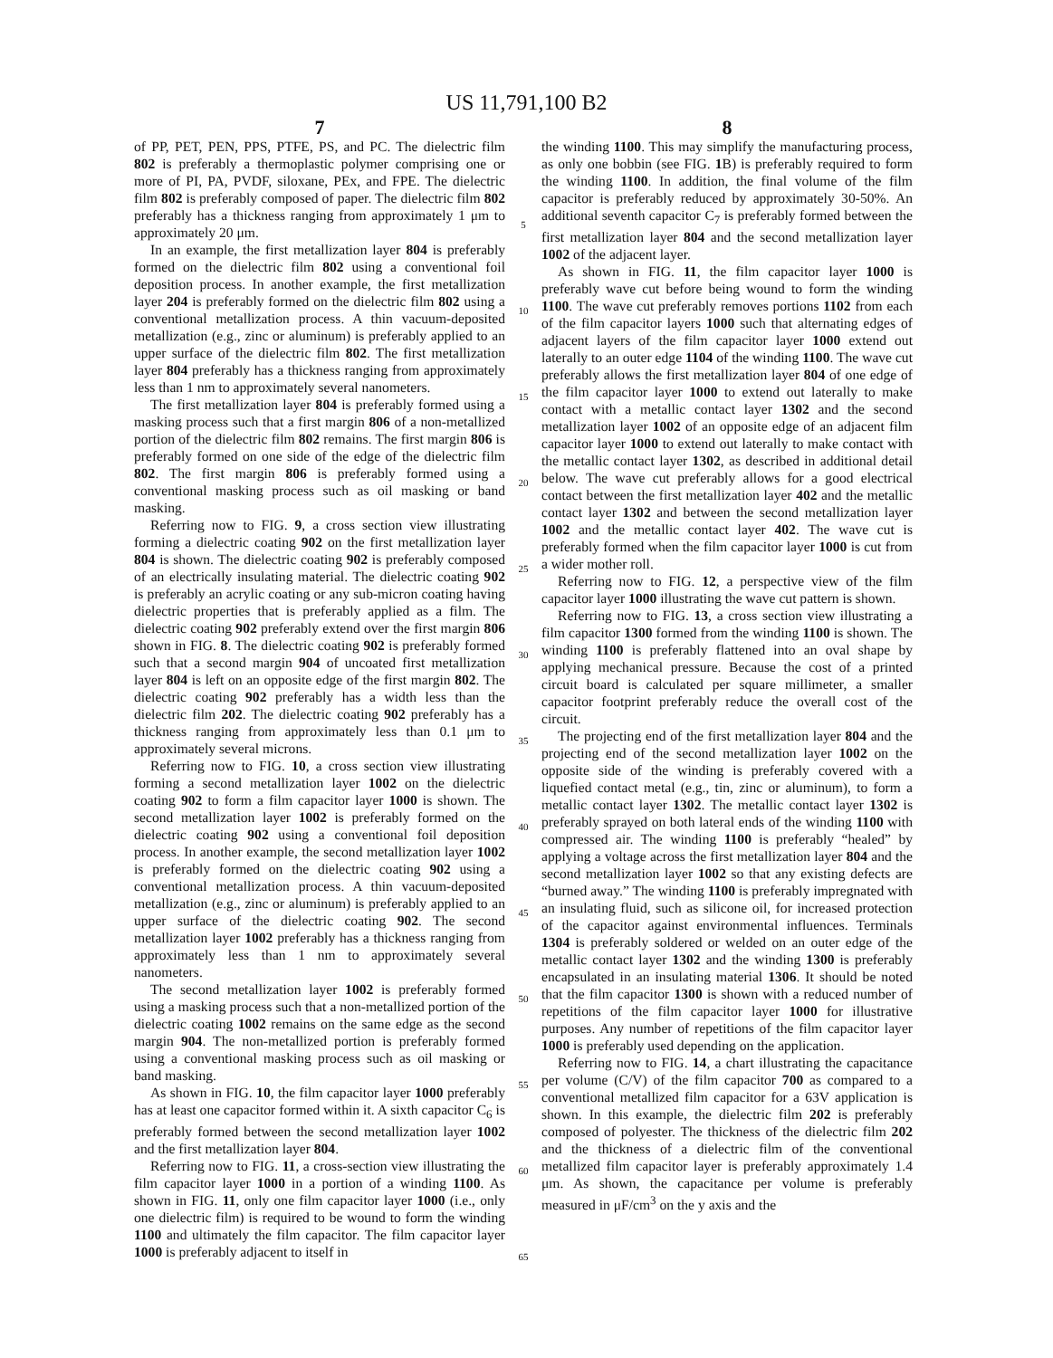US 11,791,100 B2
7
of PP, PET, PEN, PPS, PTFE, PS, and PC. The dielectric film 802 is preferably a thermoplastic polymer comprising one or more of PI, PA, PVDF, siloxane, PEx, and FPE. The dielectric film 802 is preferably composed of paper. The dielectric film 802 preferably has a thickness ranging from approximately 1 μm to approximately 20 μm.
In an example, the first metallization layer 804 is preferably formed on the dielectric film 802 using a conventional foil deposition process. In another example, the first metallization layer 204 is preferably formed on the dielectric film 802 using a conventional metallization process. A thin vacuum-deposited metallization (e.g., zinc or aluminum) is preferably applied to an upper surface of the dielectric film 802. The first metallization layer 804 preferably has a thickness ranging from approximately less than 1 nm to approximately several nanometers.
The first metallization layer 804 is preferably formed using a masking process such that a first margin 806 of a non-metallized portion of the dielectric film 802 remains. The first margin 806 is preferably formed on one side of the edge of the dielectric film 802. The first margin 806 is preferably formed using a conventional masking process such as oil masking or band masking.
Referring now to FIG. 9, a cross section view illustrating forming a dielectric coating 902 on the first metallization layer 804 is shown. The dielectric coating 902 is preferably composed of an electrically insulating material. The dielectric coating 902 is preferably an acrylic coating or any sub-micron coating having dielectric properties that is preferably applied as a film. The dielectric coating 902 preferably extend over the first margin 806 shown in FIG. 8. The dielectric coating 902 is preferably formed such that a second margin 904 of uncoated first metallization layer 804 is left on an opposite edge of the first margin 802. The dielectric coating 902 preferably has a width less than the dielectric film 202. The dielectric coating 902 preferably has a thickness ranging from approximately less than 0.1 μm to approximately several microns.
Referring now to FIG. 10, a cross section view illustrating forming a second metallization layer 1002 on the dielectric coating 902 to form a film capacitor layer 1000 is shown. The second metallization layer 1002 is preferably formed on the dielectric coating 902 using a conventional foil deposition process. In another example, the second metallization layer 1002 is preferably formed on the dielectric coating 902 using a conventional metallization process. A thin vacuum-deposited metallization (e.g., zinc or aluminum) is preferably applied to an upper surface of the dielectric coating 902. The second metallization layer 1002 preferably has a thickness ranging from approximately less than 1 nm to approximately several nanometers.
The second metallization layer 1002 is preferably formed using a masking process such that a non-metallized portion of the dielectric coating 1002 remains on the same edge as the second margin 904. The non-metallized portion is preferably formed using a conventional masking process such as oil masking or band masking.
As shown in FIG. 10, the film capacitor layer 1000 preferably has at least one capacitor formed within it. A sixth capacitor C<sub>6</sub> is preferably formed between the second metallization layer 1002 and the first metallization layer 804.
Referring now to FIG. 11, a cross-section view illustrating the film capacitor layer 1000 in a portion of a winding 1100. As shown in FIG. 11, only one film capacitor layer 1000 (i.e., only one dielectric film) is required to be wound to form the winding 1100 and ultimately the film capacitor. The film capacitor layer 1000 is preferably adjacent to itself in
5
10
15
20
25
30
35
40
45
50
55
60
65
8
the winding 1100. This may simplify the manufacturing process, as only one bobbin (see FIG. 1 B) is preferably required to form the winding 1100. In addition, the final volume of the film capacitor is preferably reduced by approximately 30-50%. An additional seventh capacitor C<sub>7</sub> is preferably formed between the first metallization layer 804 and the second metallization layer 1002 of the adjacent layer.
As shown in FIG. 11, the film capacitor layer 1000 is preferably wave cut before being wound to form the winding 1100. The wave cut preferably removes portions 1102 from each of the film capacitor layers 1000 such that alternating edges of adjacent layers of the film capacitor layer 1000 extend out laterally to an outer edge 1104 of the winding 1100. The wave cut preferably allows the first metallization layer 804 of one edge of the film capacitor layer 1000 to extend out laterally to make contact with a metallic contact layer 1302 and the second metallization layer 1002 of an opposite edge of an adjacent film capacitor layer 1000 to extend out laterally to make contact with the metallic contact layer 1302, as described in additional detail below. The wave cut preferably allows for a good electrical contact between the first metallization layer 402 and the metallic contact layer 1302 and between the second metallization layer 1002 and the metallic contact layer 402. The wave cut is preferably formed when the film capacitor layer 1000 is cut from a wider mother roll.
Referring now to FIG. 12, a perspective view of the film capacitor layer 1000 illustrating the wave cut pattern is shown.
Referring now to FIG. 13, a cross section view illustrating a film capacitor 1300 formed from the winding 1100 is shown. The winding 1100 is preferably flattened into an oval shape by applying mechanical pressure. Because the cost of a printed circuit board is calculated per square millimeter, a smaller capacitor footprint preferably reduce the overall cost of the circuit.
The projecting end of the first metallization layer 804 and the projecting end of the second metallization layer 1002 on the opposite side of the winding is preferably covered with a liquefied contact metal (e.g., tin, zinc or aluminum), to form a metallic contact layer 1302. The metallic contact layer 1302 is preferably sprayed on both lateral ends of the winding 1100 with compressed air. The winding 1100 is preferably “healed” by applying a voltage across the first metallization layer 804 and the second metallization layer 1002 so that any existing defects are “burned away.” The winding 1100 is preferably impregnated with an insulating fluid, such as silicone oil, for increased protection of the capacitor against environmental influences. Terminals 1304 is preferably soldered or welded on an outer edge of the metallic contact layer 1302 and the winding 1300 is preferably encapsulated in an insulating material 1306. It should be noted that the film capacitor 1300 is shown with a reduced number of repetitions of the film capacitor layer 1000 for illustrative purposes. Any number of repetitions of the film capacitor layer 1000 is preferably used depending on the application.
Referring now to FIG. 14, a chart illustrating the capacitance per volume (C/V) of the film capacitor 700 as compared to a conventional metallized film capacitor for a 63V application is shown. In this example, the dielectric film 202 is preferably composed of polyester. The thickness of the dielectric film 202 and the thickness of a dielectric film of the conventional metallized film capacitor layer is preferably approximately 1.4 μm. As shown, the capacitance per volume is preferably measured in μF/cm<sup>3</sup> on the y axis and the